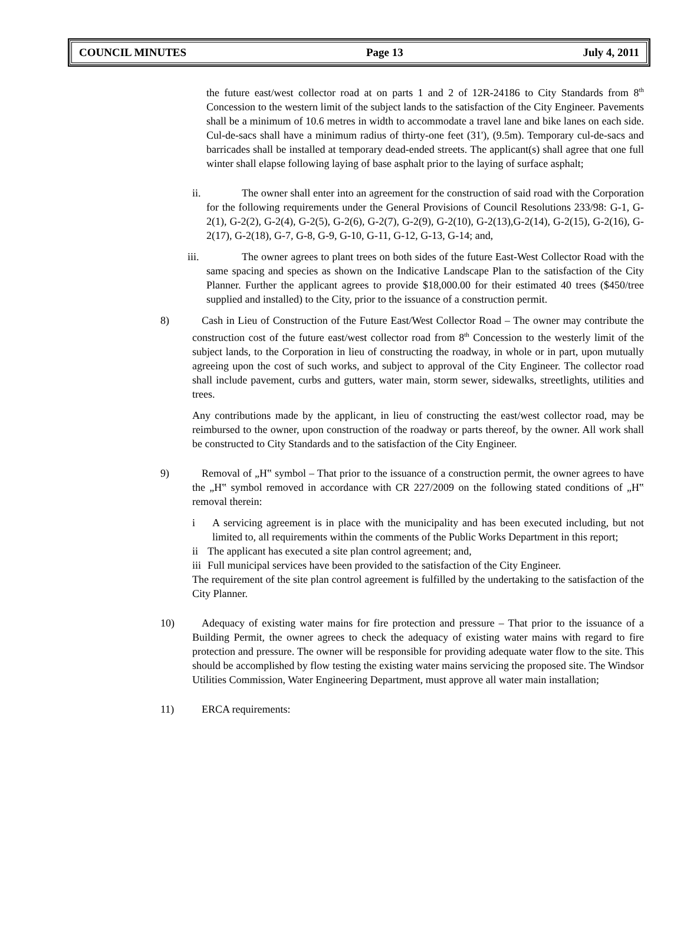COUNCIL MINUTES Page 13 July 4, 2011
the future east/west collector road at on parts 1 and 2 of 12R-24186 to City Standards from 8<sup>th</sup> Concession to the western limit of the subject lands to the satisfaction of the City Engineer. Pavements shall be a minimum of 10.6 metres in width to accommodate a travel lane and bike lanes on each side. Cul-de-sacs shall have a minimum radius of thirty-one feet (31'), (9.5m). Temporary cul-de-sacs and barricades shall be installed at temporary dead-ended streets. The applicant(s) shall agree that one full winter shall elapse following laying of base asphalt prior to the laying of surface asphalt;
ii. The owner shall enter into an agreement for the construction of said road with the Corporation for the following requirements under the General Provisions of Council Resolutions 233/98: G-1, G-2(1), G-2(2), G-2(4), G-2(5), G-2(6), G-2(7), G-2(9), G-2(10), G-2(13),G-2(14), G-2(15), G-2(16), G-2(17), G-2(18), G-7, G-8, G-9, G-10, G-11, G-12, G-13, G-14; and,
iii. The owner agrees to plant trees on both sides of the future East-West Collector Road with the same spacing and species as shown on the Indicative Landscape Plan to the satisfaction of the City Planner. Further the applicant agrees to provide $18,000.00 for their estimated 40 trees ($450/tree supplied and installed) to the City, prior to the issuance of a construction permit.
8) Cash in Lieu of Construction of the Future East/West Collector Road – The owner may contribute the construction cost of the future east/west collector road from 8<sup>th</sup> Concession to the westerly limit of the subject lands, to the Corporation in lieu of constructing the roadway, in whole or in part, upon mutually agreeing upon the cost of such works, and subject to approval of the City Engineer. The collector road shall include pavement, curbs and gutters, water main, storm sewer, sidewalks, streetlights, utilities and trees.
Any contributions made by the applicant, in lieu of constructing the east/west collector road, may be reimbursed to the owner, upon construction of the roadway or parts thereof, by the owner. All work shall be constructed to City Standards and to the satisfaction of the City Engineer.
9) Removal of „H‟ symbol – That prior to the issuance of a construction permit, the owner agrees to have the „H‟ symbol removed in accordance with CR 227/2009 on the following stated conditions of „H‟ removal therein:
i A servicing agreement is in place with the municipality and has been executed including, but not limited to, all requirements within the comments of the Public Works Department in this report;
ii The applicant has executed a site plan control agreement; and,
iii
Full municipal services have been provided to the satisfaction of the City Engineer.
The requirement of the site plan control agreement is fulfilled by the undertaking to the satisfaction of the City Planner.
10) Adequacy of existing water mains for fire protection and pressure – That prior to the issuance of a Building Permit, the owner agrees to check the adequacy of existing water mains with regard to fire protection and pressure. The owner will be responsible for providing adequate water flow to the site. This should be accomplished by flow testing the existing water mains servicing the proposed site. The Windsor Utilities Commission, Water Engineering Department, must approve all water main installation;
11) ERCA requirements: